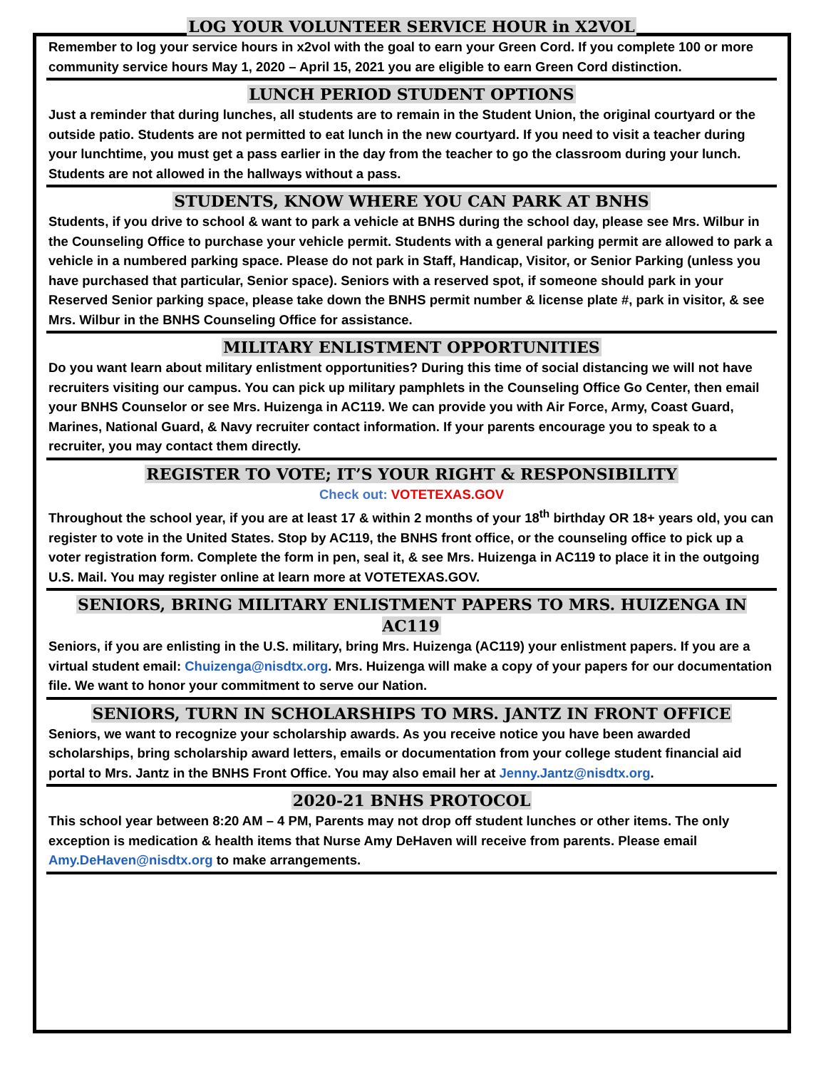LOG YOUR VOLUNTEER SERVICE HOUR in X2VOL
Remember to log your service hours in x2vol with the goal to earn your Green Cord. If you complete 100 or more community service hours May 1, 2020 – April 15, 2021 you are eligible to earn Green Cord distinction.
LUNCH PERIOD STUDENT OPTIONS
Just a reminder that during lunches, all students are to remain in the Student Union, the original courtyard or the outside patio. Students are not permitted to eat lunch in the new courtyard. If you need to visit a teacher during your lunchtime, you must get a pass earlier in the day from the teacher to go the classroom during your lunch. Students are not allowed in the hallways without a pass.
STUDENTS, KNOW WHERE YOU CAN PARK AT BNHS
Students, if you drive to school & want to park a vehicle at BNHS during the school day, please see Mrs. Wilbur in the Counseling Office to purchase your vehicle permit. Students with a general parking permit are allowed to park a vehicle in a numbered parking space. Please do not park in Staff, Handicap, Visitor, or Senior Parking (unless you have purchased that particular, Senior space). Seniors with a reserved spot, if someone should park in your Reserved Senior parking space, please take down the BNHS permit number & license plate #, park in visitor, & see Mrs. Wilbur in the BNHS Counseling Office for assistance.
MILITARY ENLISTMENT OPPORTUNITIES
Do you want learn about military enlistment opportunities? During this time of social distancing we will not have recruiters visiting our campus. You can pick up military pamphlets in the Counseling Office Go Center, then email your BNHS Counselor or see Mrs. Huizenga in AC119. We can provide you with Air Force, Army, Coast Guard, Marines, National Guard, & Navy recruiter contact information. If your parents encourage you to speak to a recruiter, you may contact them directly.
REGISTER TO VOTE; IT’S YOUR RIGHT & RESPONSIBILITY
Check out: VOTETEXAS.GOV
Throughout the school year, if you are at least 17 & within 2 months of your 18<sup>th</sup> birthday OR 18+ years old, you can register to vote in the United States. Stop by AC119, the BNHS front office, or the counseling office to pick up a voter registration form. Complete the form in pen, seal it, & see Mrs. Huizenga in AC119 to place it in the outgoing U.S. Mail. You may register online at learn more at VOTETEXAS.GOV.
SENIORS, BRING MILITARY ENLISTMENT PAPERS TO MRS. HUIZENGA IN AC119
Seniors, if you are enlisting in the U.S. military, bring Mrs. Huizenga (AC119) your enlistment papers. If you are a virtual student email: Chuizenga@nisdtx.org. Mrs. Huizenga will make a copy of your papers for our documentation file. We want to honor your commitment to serve our Nation.
SENIORS, TURN IN SCHOLARSHIPS TO MRS. JANTZ IN FRONT OFFICE
Seniors, we want to recognize your scholarship awards. As you receive notice you have been awarded scholarships, bring scholarship award letters, emails or documentation from your college student financial aid portal to Mrs. Jantz in the BNHS Front Office. You may also email her at Jenny.Jantz@nisdtx.org.
2020-21 BNHS PROTOCOL
This school year between 8:20 AM – 4 PM, Parents may not drop off student lunches or other items. The only exception is medication & health items that Nurse Amy DeHaven will receive from parents. Please email Amy.DeHaven@nisdtx.org to make arrangements.